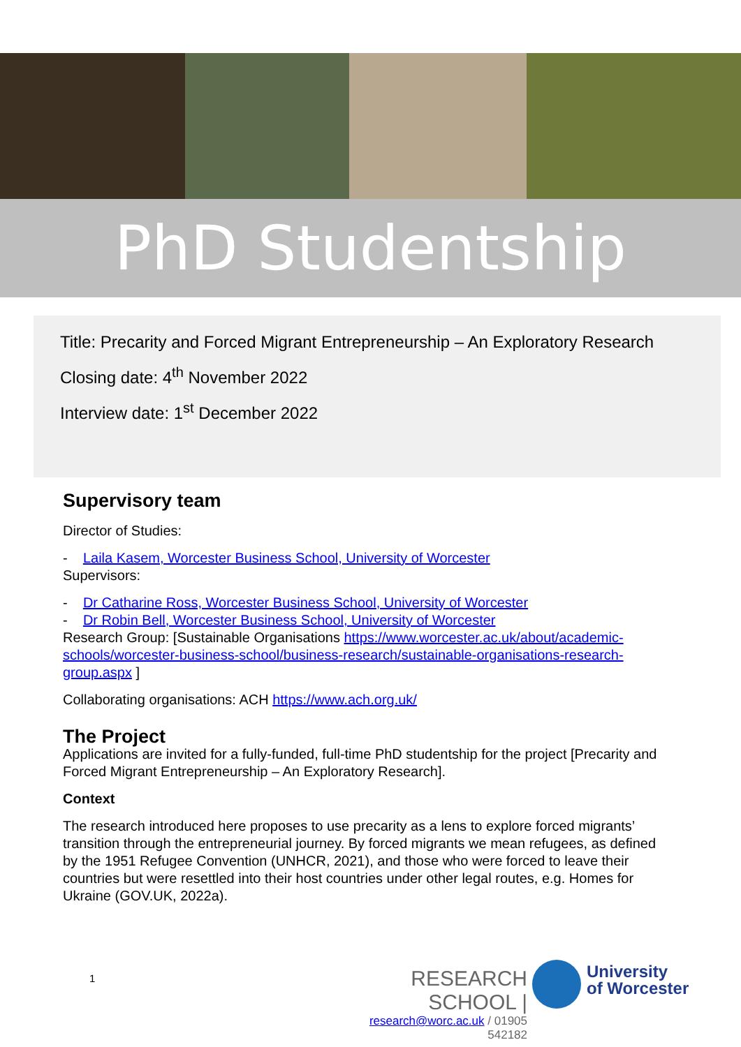PhD Studentship
Title: Precarity and Forced Migrant Entrepreneurship – An Exploratory Research
Closing date: 4<sup>th</sup> November 2022
Interview date: 1<sup>st</sup> December 2022
Supervisory team
Director of Studies:
- Laila Kasem, Worcester Business School, University of Worcester
Supervisors:
- Dr Catharine Ross, Worcester Business School, University of Worcester
- Dr Robin Bell, Worcester Business School, University of Worcester
Research Group: [Sustainable Organisations https://www.worcester.ac.uk/about/academic-schools/worcester-business-school/business-research/sustainable-organisations-research-group.aspx ]
Collaborating organisations: ACH https://www.ach.org.uk/
The Project
Applications are invited for a fully-funded, full-time PhD studentship for the project [Precarity and Forced Migrant Entrepreneurship – An Exploratory Research].
Context
The research introduced here proposes to use precarity as a lens to explore forced migrants’ transition through the entrepreneurial journey. By forced migrants we mean refugees, as defined by the 1951 Refugee Convention (UNHCR, 2021), and those who were forced to leave their countries but were resettled into their host countries under other legal routes, e.g. Homes for Ukraine (GOV.UK, 2022a).
1
RESEARCH SCHOOL |
research@worc.ac.uk / 01905 542182
University
of Worcester